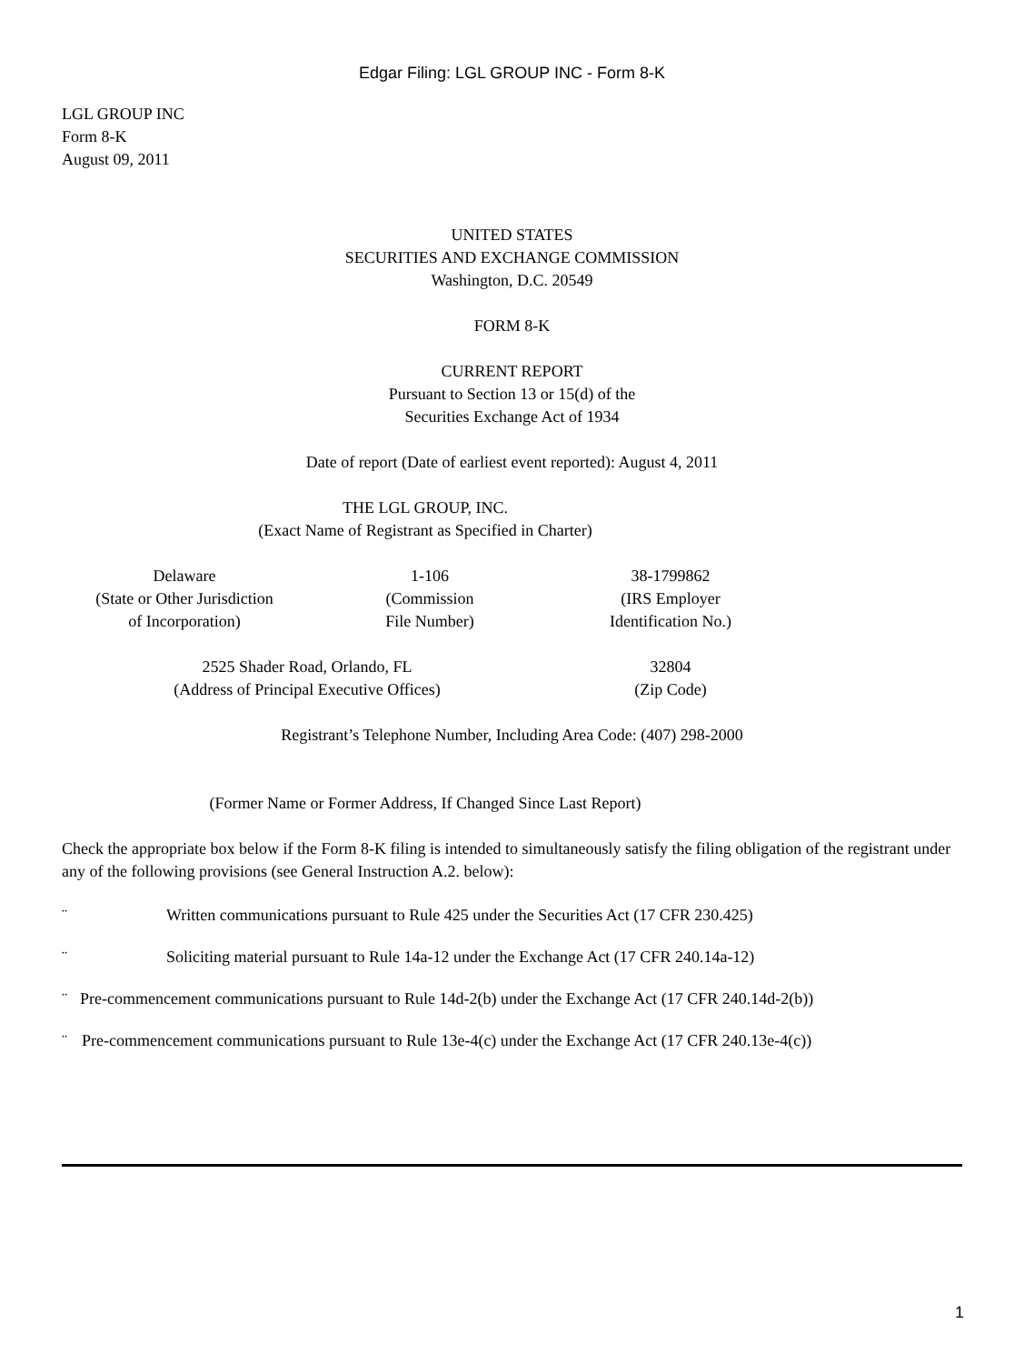Edgar Filing: LGL GROUP INC - Form 8-K
LGL GROUP INC
Form 8-K
August 09, 2011
UNITED STATES
SECURITIES AND EXCHANGE COMMISSION
Washington, D.C. 20549
FORM 8-K
CURRENT REPORT
Pursuant to Section 13 or 15(d) of the
Securities Exchange Act of 1934
Date of report (Date of earliest event reported): August 4, 2011
THE LGL GROUP, INC.
(Exact Name of Registrant as Specified in Charter)
| Delaware (State or Other Jurisdiction of Incorporation) | 1-106 (Commission File Number) | 38-1799862 (IRS Employer Identification No.) |
| 2525 Shader Road, Orlando, FL (Address of Principal Executive Offices) | 32804 (Zip Code) |
Registrant’s Telephone Number, Including Area Code: (407) 298-2000
(Former Name or Former Address, If Changed Since Last Report)
Check the appropriate box below if the Form 8-K filing is intended to simultaneously satisfy the filing obligation of the registrant under any of the following provisions (see General Instruction A.2. below):
¨ Written communications pursuant to Rule 425 under the Securities Act (17 CFR 230.425)
¨ Soliciting material pursuant to Rule 14a-12 under the Exchange Act (17 CFR 240.14a-12)
¨ Pre-commencement communications pursuant to Rule 14d-2(b) under the Exchange Act (17 CFR 240.14d-2(b))
¨ Pre-commencement communications pursuant to Rule 13e-4(c) under the Exchange Act (17 CFR 240.13e-4(c))
1